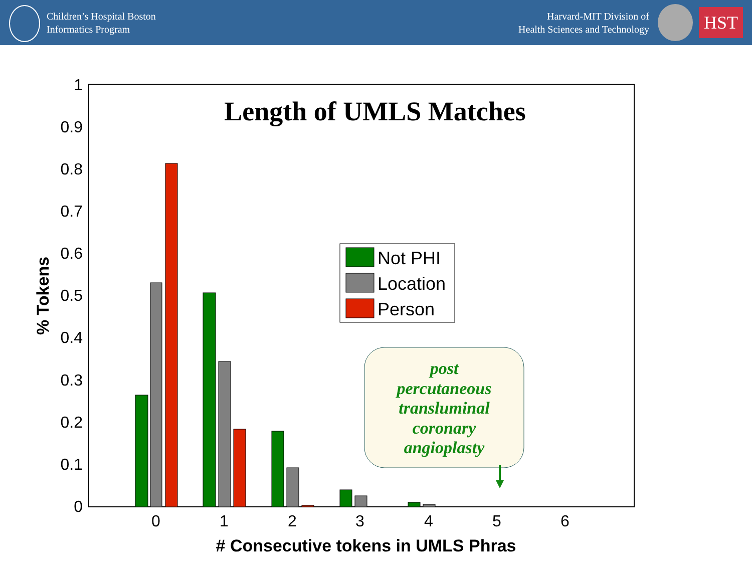Children’s Hospital Boston
Informatics Program
Harvard-MIT Division of
Health Sciences and Technology
HST
Length of UMLS Matches
1
0.9
0.8
0.7
0.6
0.5
0.4
0.3
0.2
0.1
0
0
1
2
3
4
5
6
# Consecutive tokens in UMLS Phras
% Tokens
Not PHI
Location
Person
post
percutaneous
transluminal
coronary
angioplasty